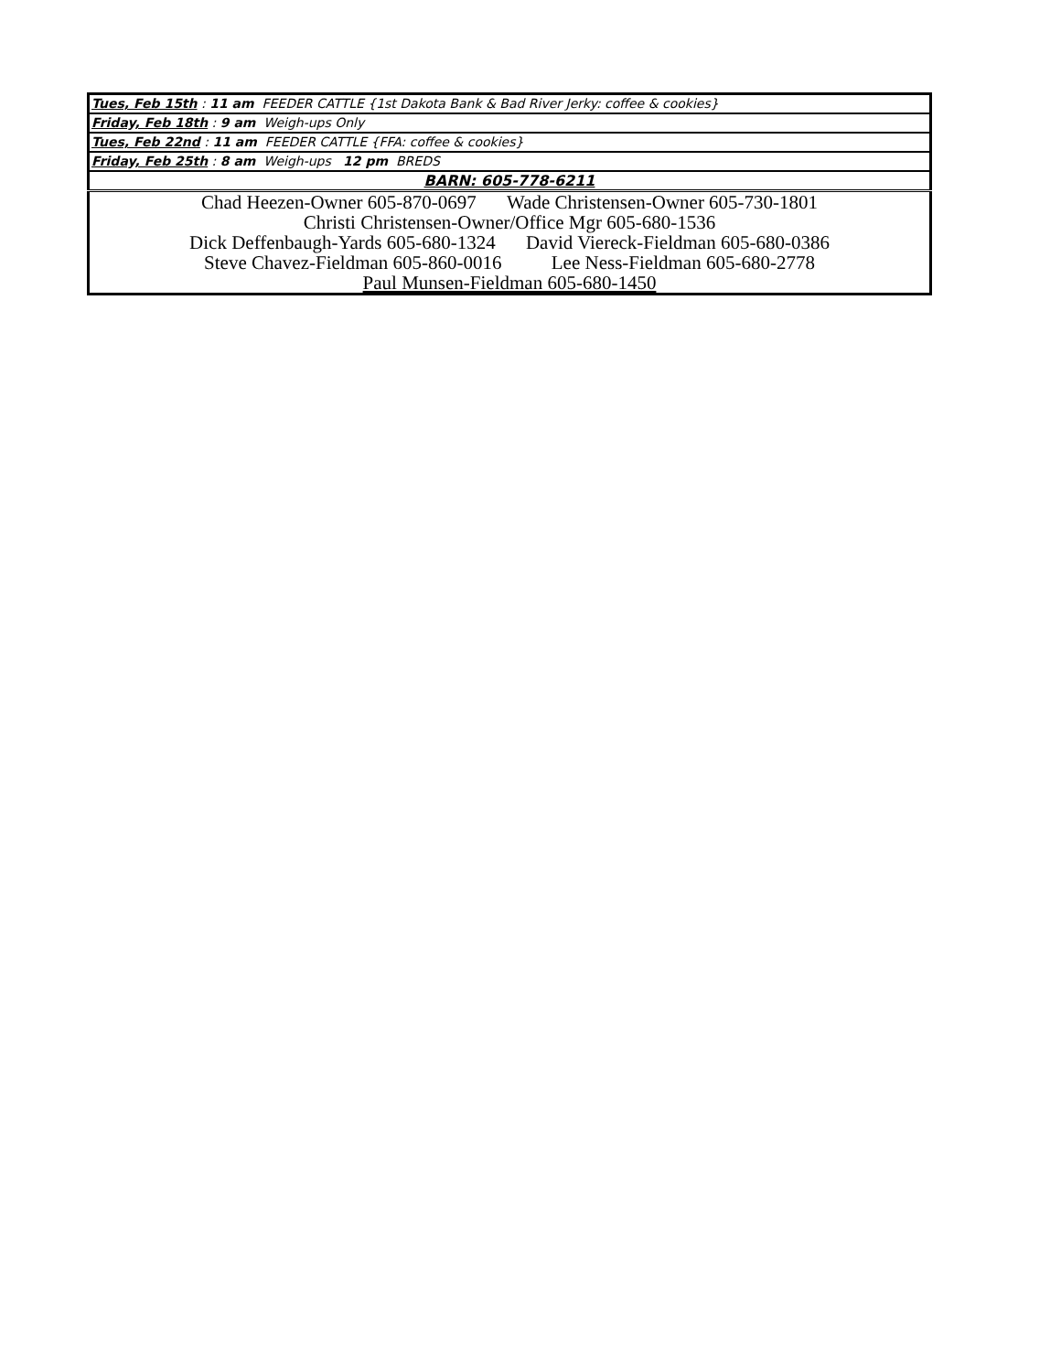| Tues, Feb 15th : 11 am FEEDER CATTLE {1st Dakota Bank & Bad River Jerky: coffee & cookies} |
| Friday, Feb 18th : 9 am Weigh-ups Only |
| Tues, Feb 22nd : 11 am FEEDER CATTLE {FFA: coffee & cookies} |
| Friday, Feb 25th : 8 am Weigh-ups 12 pm BREDS |
| BARN: 605-778-6211 |
| Chad Heezen-Owner 605-870-0697 Wade Christensen-Owner 605-730-1801 Christi Christensen-Owner/Office Mgr 605-680-1536 Dick Deffenbaugh-Yards 605-680-1324 David Viereck-Fieldman 605-680-0386 Steve Chavez-Fieldman 605-860-0016 Lee Ness-Fieldman 605-680-2778 Paul Munsen-Fieldman 605-680-1450 |